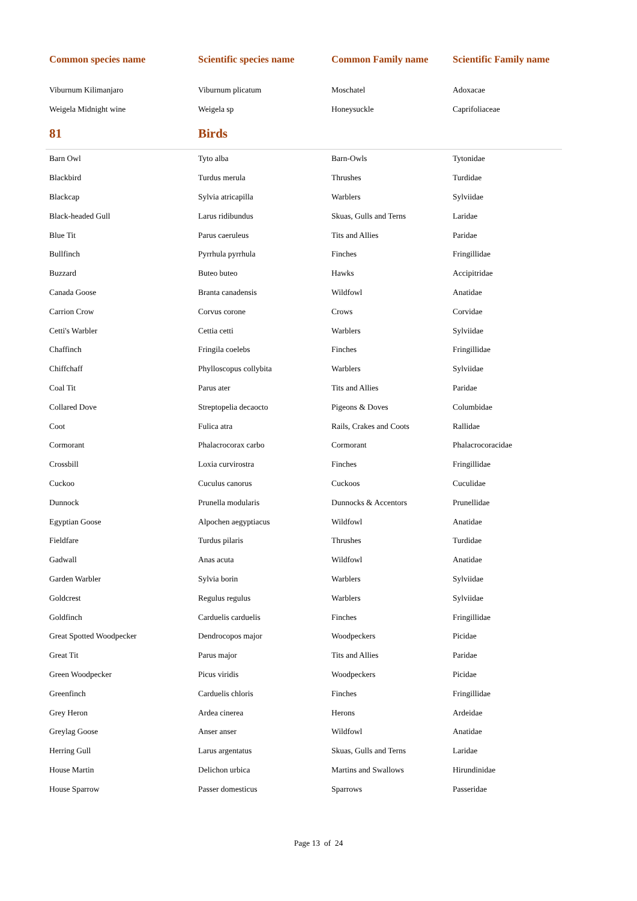| Common species name | Scientific species name | Common Family name | Scientific Family name |
| --- | --- | --- | --- |
| Viburnum Kilimanjaro | Viburnum plicatum | Moschatel | Adoxacae |
| Weigela Midnight wine | Weigela sp | Honeysuckle | Caprifoliaceae |
| 81 | Birds | | |
| Barn Owl | Tyto alba | Barn-Owls | Tytonidae |
| Blackbird | Turdus merula | Thrushes | Turdidae |
| Blackcap | Sylvia atricapilla | Warblers | Sylviidae |
| Black-headed Gull | Larus ridibundus | Skuas, Gulls and Terns | Laridae |
| Blue Tit | Parus caeruleus | Tits and Allies | Paridae |
| Bullfinch | Pyrrhula pyrrhula | Finches | Fringillidae |
| Buzzard | Buteo buteo | Hawks | Accipitridae |
| Canada Goose | Branta canadensis | Wildfowl | Anatidae |
| Carrion Crow | Corvus corone | Crows | Corvidae |
| Cetti's Warbler | Cettia cetti | Warblers | Sylviidae |
| Chaffinch | Fringila coelebs | Finches | Fringillidae |
| Chiffchaff | Phylloscopus collybita | Warblers | Sylviidae |
| Coal Tit | Parus ater | Tits and Allies | Paridae |
| Collared Dove | Streptopelia decaocto | Pigeons & Doves | Columbidae |
| Coot | Fulica atra | Rails, Crakes and Coots | Rallidae |
| Cormorant | Phalacrocorax carbo | Cormorant | Phalacrocoracidae |
| Crossbill | Loxia curvirostra | Finches | Fringillidae |
| Cuckoo | Cuculus canorus | Cuckoos | Cuculidae |
| Dunnock | Prunella modularis | Dunnocks & Accentors | Prunellidae |
| Egyptian Goose | Alpochen aegyptiacus | Wildfowl | Anatidae |
| Fieldfare | Turdus pilaris | Thrushes | Turdidae |
| Gadwall | Anas acuta | Wildfowl | Anatidae |
| Garden Warbler | Sylvia borin | Warblers | Sylviidae |
| Goldcrest | Regulus regulus | Warblers | Sylviidae |
| Goldfinch | Carduelis carduelis | Finches | Fringillidae |
| Great Spotted Woodpecker | Dendrocopos major | Woodpeckers | Picidae |
| Great Tit | Parus major | Tits and Allies | Paridae |
| Green Woodpecker | Picus viridis | Woodpeckers | Picidae |
| Greenfinch | Carduelis chloris | Finches | Fringillidae |
| Grey Heron | Ardea cinerea | Herons | Ardeidae |
| Greylag Goose | Anser anser | Wildfowl | Anatidae |
| Herring Gull | Larus argentatus | Skuas, Gulls and Terns | Laridae |
| House Martin | Delichon urbica | Martins and Swallows | Hirundinidae |
| House Sparrow | Passer domesticus | Sparrows | Passeridae |
Page 13 of 24